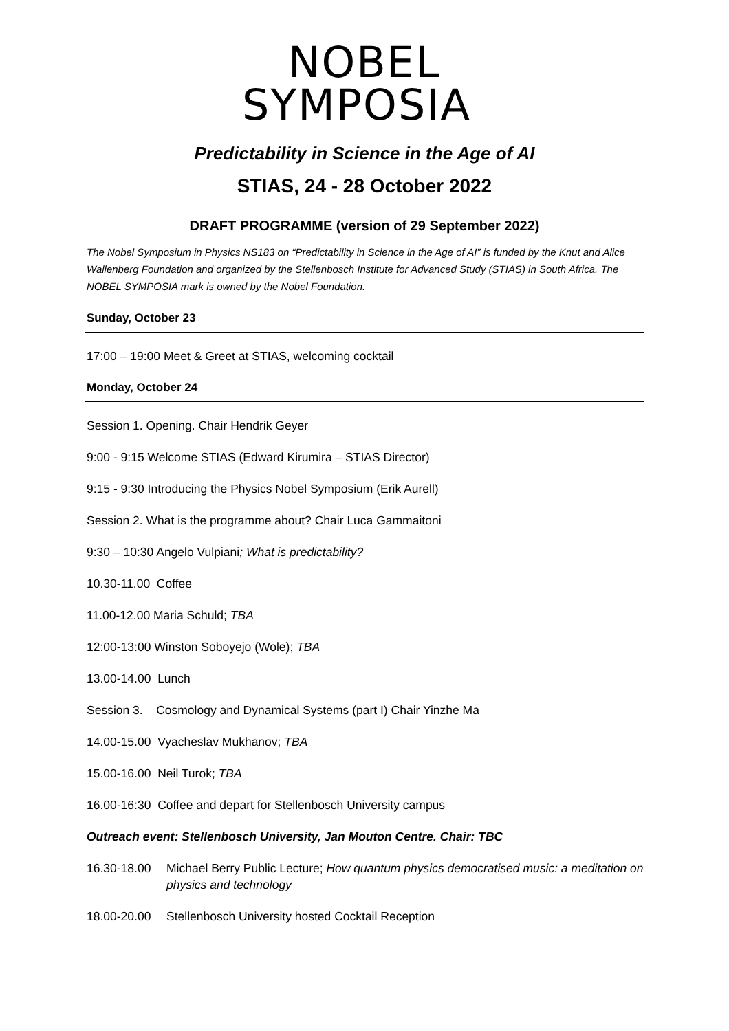NOBEL
SYMPOSIA
Predictability in Science in the Age of AI
STIAS, 24 - 28 October 2022
DRAFT PROGRAMME (version of 29 September 2022)
The Nobel Symposium in Physics NS183 on “Predictability in Science in the Age of AI” is funded by the Knut and Alice Wallenberg Foundation and organized by the Stellenbosch Institute for Advanced Study (STIAS) in South Africa. The NOBEL SYMPOSIA mark is owned by the Nobel Foundation.
Sunday, October 23
17:00 – 19:00 Meet & Greet at STIAS, welcoming cocktail
Monday, October 24
Session 1. Opening. Chair Hendrik Geyer
9:00 - 9:15 Welcome STIAS (Edward Kirumira – STIAS Director)
9:15 - 9:30 Introducing the Physics Nobel Symposium (Erik Aurell)
Session 2. What is the programme about? Chair Luca Gammaitoni
9:30 – 10:30 Angelo Vulpiani; What is predictability?
10.30-11.00 Coffee
11.00-12.00 Maria Schuld; TBA
12:00-13:00 Winston Soboyejo (Wole); TBA
13.00-14.00 Lunch
Session 3. Cosmology and Dynamical Systems (part I) Chair Yinzhe Ma
14.00-15.00 Vyacheslav Mukhanov; TBA
15.00-16.00 Neil Turok; TBA
16.00-16:30 Coffee and depart for Stellenbosch University campus
Outreach event: Stellenbosch University, Jan Mouton Centre. Chair: TBC
16.30-18.00 Michael Berry Public Lecture; How quantum physics democratised music: a meditation on physics and technology
18.00-20.00 Stellenbosch University hosted Cocktail Reception